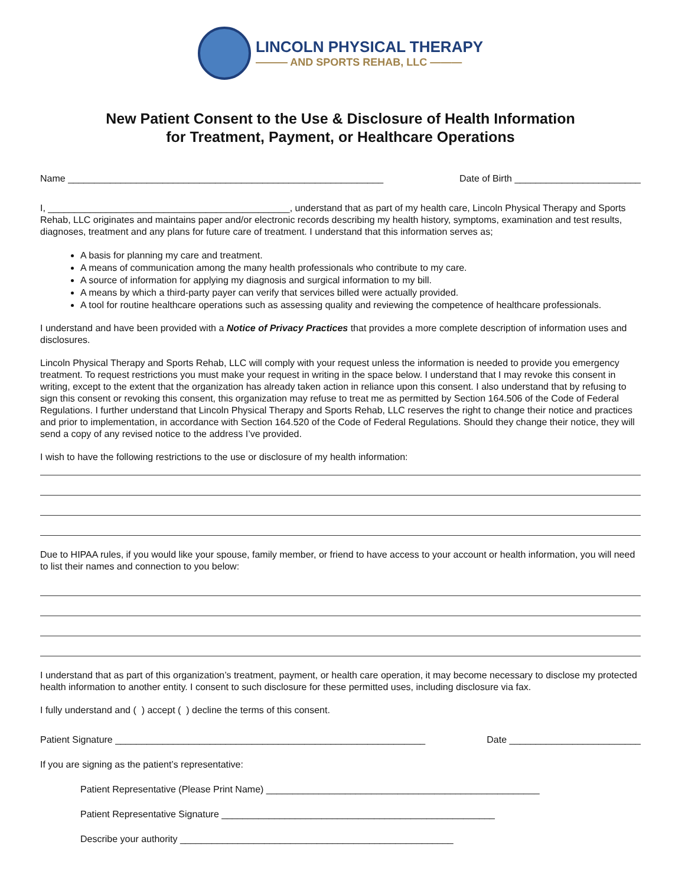LINCOLN PHYSICAL THERAPY
——— AND SPORTS REHAB, LLC ———
New Patient Consent to the Use & Disclosure of Health Information
for Treatment, Payment, or Healthcare Operations
Name ____________________________________________________________ Date of Birth ________________________
I, ______________________________________________, understand that as part of my health care, Lincoln Physical Therapy and Sports Rehab, LLC originates and maintains paper and/or electronic records describing my health history, symptoms, examination and test results, diagnoses, treatment and any plans for future care of treatment. I understand that this information serves as;
A basis for planning my care and treatment.
A means of communication among the many health professionals who contribute to my care.
A source of information for applying my diagnosis and surgical information to my bill.
A means by which a third-party payer can verify that services billed were actually provided.
A tool for routine healthcare operations such as assessing quality and reviewing the competence of healthcare professionals.
I understand and have been provided with a Notice of Privacy Practices that provides a more complete description of information uses and disclosures.
Lincoln Physical Therapy and Sports Rehab, LLC will comply with your request unless the information is needed to provide you emergency treatment. To request restrictions you must make your request in writing in the space below. I understand that I may revoke this consent in writing, except to the extent that the organization has already taken action in reliance upon this consent. I also understand that by refusing to sign this consent or revoking this consent, this organization may refuse to treat me as permitted by Section 164.506 of the Code of Federal Regulations. I further understand that Lincoln Physical Therapy and Sports Rehab, LLC reserves the right to change their notice and practices and prior to implementation, in accordance with Section 164.520 of the Code of Federal Regulations. Should they change their notice, they will send a copy of any revised notice to the address I’ve provided.
I wish to have the following restrictions to the use or disclosure of my health information:
Due to HIPAA rules, if you would like your spouse, family member, or friend to have access to your account or health information, you will need to list their names and connection to you below:
I understand that as part of this organization’s treatment, payment, or health care operation, it may become necessary to disclose my protected health information to another entity. I consent to such disclosure for these permitted uses, including disclosure via fax.
I fully understand and ( ) accept ( ) decline the terms of this consent.
Patient Signature ___________________________________________________________ Date _________________________
If you are signing as the patient’s representative:
Patient Representative (Please Print Name) ____________________________________________________
Patient Representative Signature ____________________________________________________
Describe your authority ____________________________________________________